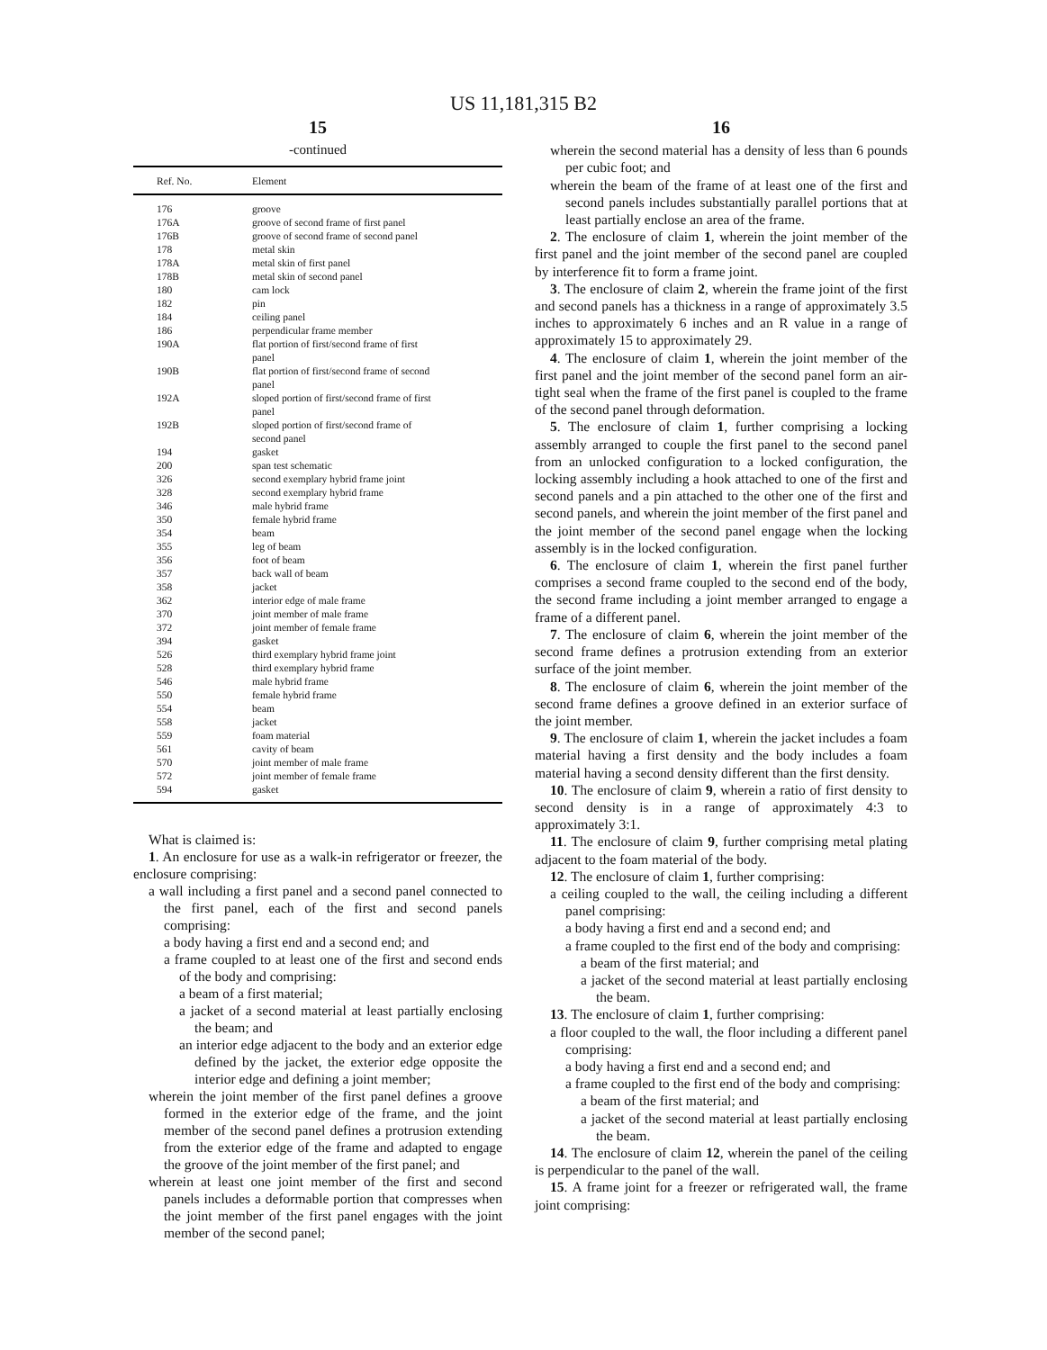US 11,181,315 B2
15
-continued
| Ref. No. | Element |
| --- | --- |
| 176 | groove |
| 176A | groove of second frame of first panel |
| 176B | groove of second frame of second panel |
| 178 | metal skin |
| 178A | metal skin of first panel |
| 178B | metal skin of second panel |
| 180 | cam lock |
| 182 | pin |
| 184 | ceiling panel |
| 186 | perpendicular frame member |
| 190A | flat portion of first/second frame of first panel |
| 190B | flat portion of first/second frame of second panel |
| 192A | sloped portion of first/second frame of first panel |
| 192B | sloped portion of first/second frame of second panel |
| 194 | gasket |
| 200 | span test schematic |
| 326 | second exemplary hybrid frame joint |
| 328 | second exemplary hybrid frame |
| 346 | male hybrid frame |
| 350 | female hybrid frame |
| 354 | beam |
| 355 | leg of beam |
| 356 | foot of beam |
| 357 | back wall of beam |
| 358 | jacket |
| 362 | interior edge of male frame |
| 370 | joint member of male frame |
| 372 | joint member of female frame |
| 394 | gasket |
| 526 | third exemplary hybrid frame joint |
| 528 | third exemplary hybrid frame |
| 546 | male hybrid frame |
| 550 | female hybrid frame |
| 554 | beam |
| 558 | jacket |
| 559 | foam material |
| 561 | cavity of beam |
| 570 | joint member of male frame |
| 572 | joint member of female frame |
| 594 | gasket |
What is claimed is:
1. An enclosure for use as a walk-in refrigerator or freezer, the enclosure comprising:
a wall including a first panel and a second panel connected to the first panel, each of the first and second panels comprising:
a body having a first end and a second end; and
a frame coupled to at least one of the first and second ends of the body and comprising:
a beam of a first material;
a jacket of a second material at least partially enclosing the beam; and
an interior edge adjacent to the body and an exterior edge defined by the jacket, the exterior edge opposite the interior edge and defining a joint member;
wherein the joint member of the first panel defines a groove formed in the exterior edge of the frame, and the joint member of the second panel defines a protrusion extending from the exterior edge of the frame and adapted to engage the groove of the joint member of the first panel; and
wherein at least one joint member of the first and second panels includes a deformable portion that compresses when the joint member of the first panel engages with the joint member of the second panel;
16
wherein the second material has a density of less than 6 pounds per cubic foot; and
wherein the beam of the frame of at least one of the first and second panels includes substantially parallel portions that at least partially enclose an area of the frame.
2. The enclosure of claim 1, wherein the joint member of the first panel and the joint member of the second panel are coupled by interference fit to form a frame joint.
3. The enclosure of claim 2, wherein the frame joint of the first and second panels has a thickness in a range of approximately 3.5 inches to approximately 6 inches and an R value in a range of approximately 15 to approximately 29.
4. The enclosure of claim 1, wherein the joint member of the first panel and the joint member of the second panel form an air-tight seal when the frame of the first panel is coupled to the frame of the second panel through deformation.
5. The enclosure of claim 1, further comprising a locking assembly arranged to couple the first panel to the second panel from an unlocked configuration to a locked configuration, the locking assembly including a hook attached to one of the first and second panels and a pin attached to the other one of the first and second panels, and wherein the joint member of the first panel and the joint member of the second panel engage when the locking assembly is in the locked configuration.
6. The enclosure of claim 1, wherein the first panel further comprises a second frame coupled to the second end of the body, the second frame including a joint member arranged to engage a frame of a different panel.
7. The enclosure of claim 6, wherein the joint member of the second frame defines a protrusion extending from an exterior surface of the joint member.
8. The enclosure of claim 6, wherein the joint member of the second frame defines a groove defined in an exterior surface of the joint member.
9. The enclosure of claim 1, wherein the jacket includes a foam material having a first density and the body includes a foam material having a second density different than the first density.
10. The enclosure of claim 9, wherein a ratio of first density to second density is in a range of approximately 4:3 to approximately 3:1.
11. The enclosure of claim 9, further comprising metal plating adjacent to the foam material of the body.
12. The enclosure of claim 1, further comprising:
a ceiling coupled to the wall, the ceiling including a different panel comprising:
a body having a first end and a second end; and
a frame coupled to the first end of the body and comprising:
a beam of the first material; and
a jacket of the second material at least partially enclosing the beam.
13. The enclosure of claim 1, further comprising:
a floor coupled to the wall, the floor including a different panel comprising:
a body having a first end and a second end; and
a frame coupled to the first end of the body and comprising:
a beam of the first material; and
a jacket of the second material at least partially enclosing the beam.
14. The enclosure of claim 12, wherein the panel of the ceiling is perpendicular to the panel of the wall.
15. A frame joint for a freezer or refrigerated wall, the frame joint comprising: